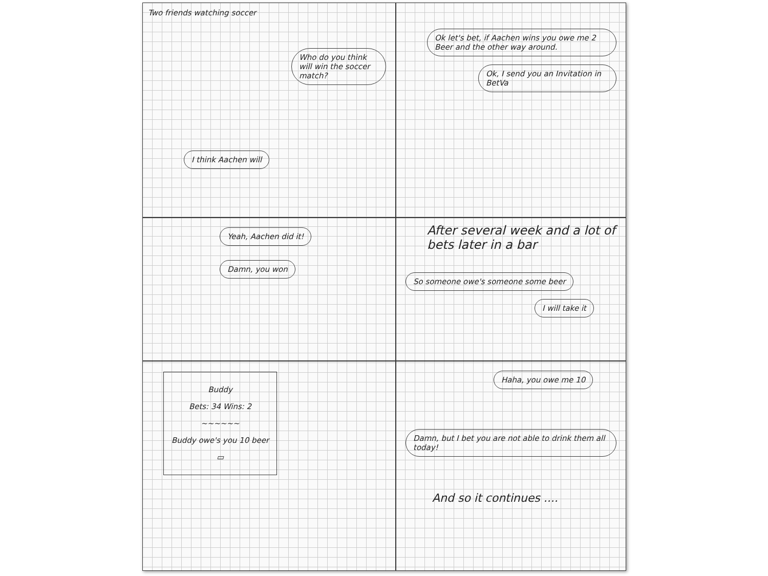Two friends watching soccer
Who do you think will win the soccer match?
I think Aachen will
Ok let's bet, if Aachen wins you owe me 2 Beer and the other way around.
Ok, I send you an Invitation in BetVa
Yeah, Aachen did it!
Damn, you won
After several week and a lot of bets later in a bar
So someone owe's someone some beer
I will take it
Buddy
Bets: 34 Wins: 2
~~~~~~
Buddy owe's you 10 beer
▭
Haha, you owe me 10
Damn, but I bet you are not able to drink them all today!
And so it continues ....